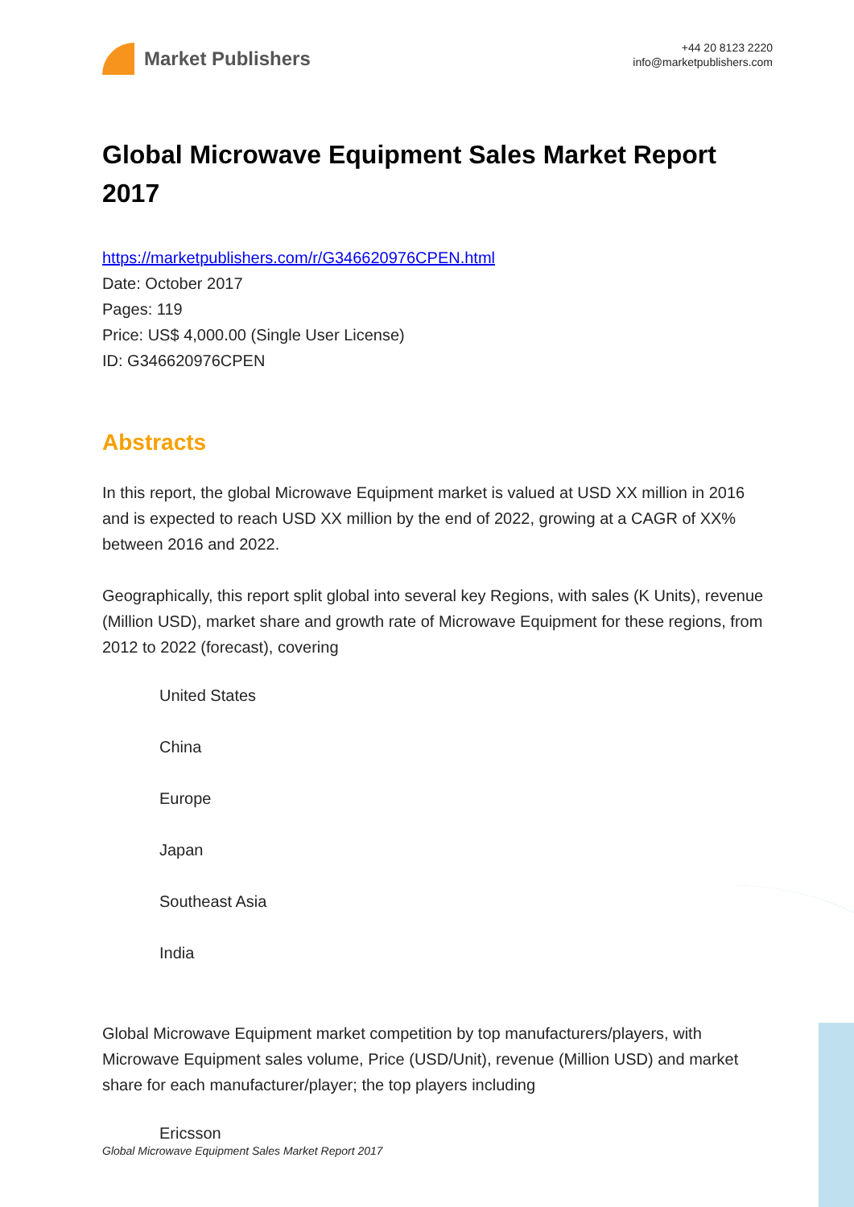Market Publishers
+44 20 8123 2220
info@marketpublishers.com
Global Microwave Equipment Sales Market Report 2017
https://marketpublishers.com/r/G346620976CPEN.html
Date: October 2017
Pages: 119
Price: US$ 4,000.00 (Single User License)
ID: G346620976CPEN
Abstracts
In this report, the global Microwave Equipment market is valued at USD XX million in 2016 and is expected to reach USD XX million by the end of 2022, growing at a CAGR of XX% between 2016 and 2022.
Geographically, this report split global into several key Regions, with sales (K Units), revenue (Million USD), market share and growth rate of Microwave Equipment for these regions, from 2012 to 2022 (forecast), covering
United States
China
Europe
Japan
Southeast Asia
India
Global Microwave Equipment market competition by top manufacturers/players, with Microwave Equipment sales volume, Price (USD/Unit), revenue (Million USD) and market share for each manufacturer/player; the top players including
Ericsson
Global Microwave Equipment Sales Market Report 2017